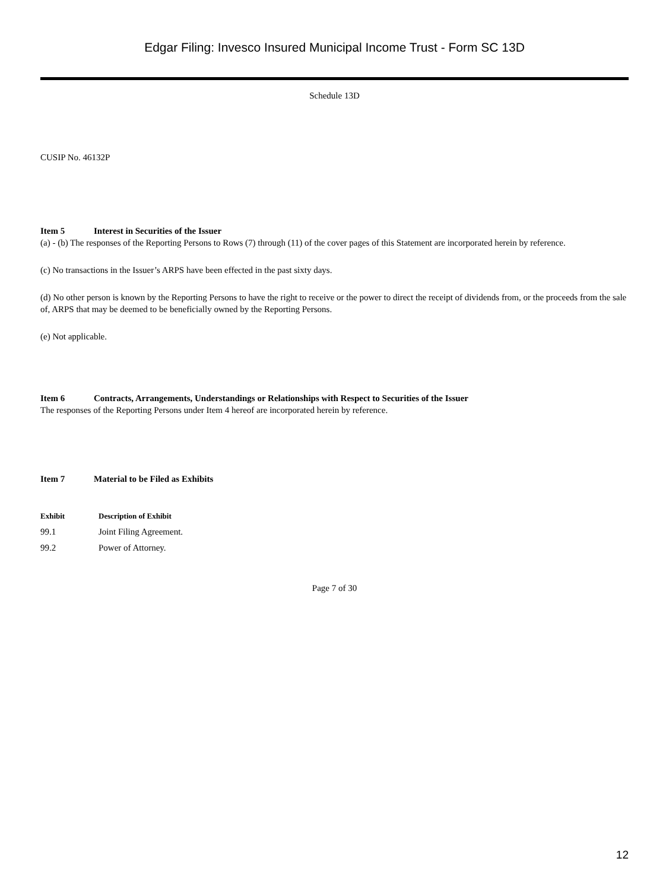Edgar Filing: Invesco Insured Municipal Income Trust - Form SC 13D
Schedule 13D
CUSIP No. 46132P
Item 5 Interest in Securities of the Issuer
(a) - (b) The responses of the Reporting Persons to Rows (7) through (11) of the cover pages of this Statement are incorporated herein by reference.
(c) No transactions in the Issuer’s ARPS have been effected in the past sixty days.
(d) No other person is known by the Reporting Persons to have the right to receive or the power to direct the receipt of dividends from, or the proceeds from the sale of, ARPS that may be deemed to be beneficially owned by the Reporting Persons.
(e) Not applicable.
Item 6 Contracts, Arrangements, Understandings or Relationships with Respect to Securities of the Issuer
The responses of the Reporting Persons under Item 4 hereof are incorporated herein by reference.
Item 7 Material to be Filed as Exhibits
| Exhibit | Description of Exhibit |
| --- | --- |
| 99.1 | Joint Filing Agreement. |
| 99.2 | Power of Attorney. |
Page 7 of 30
12